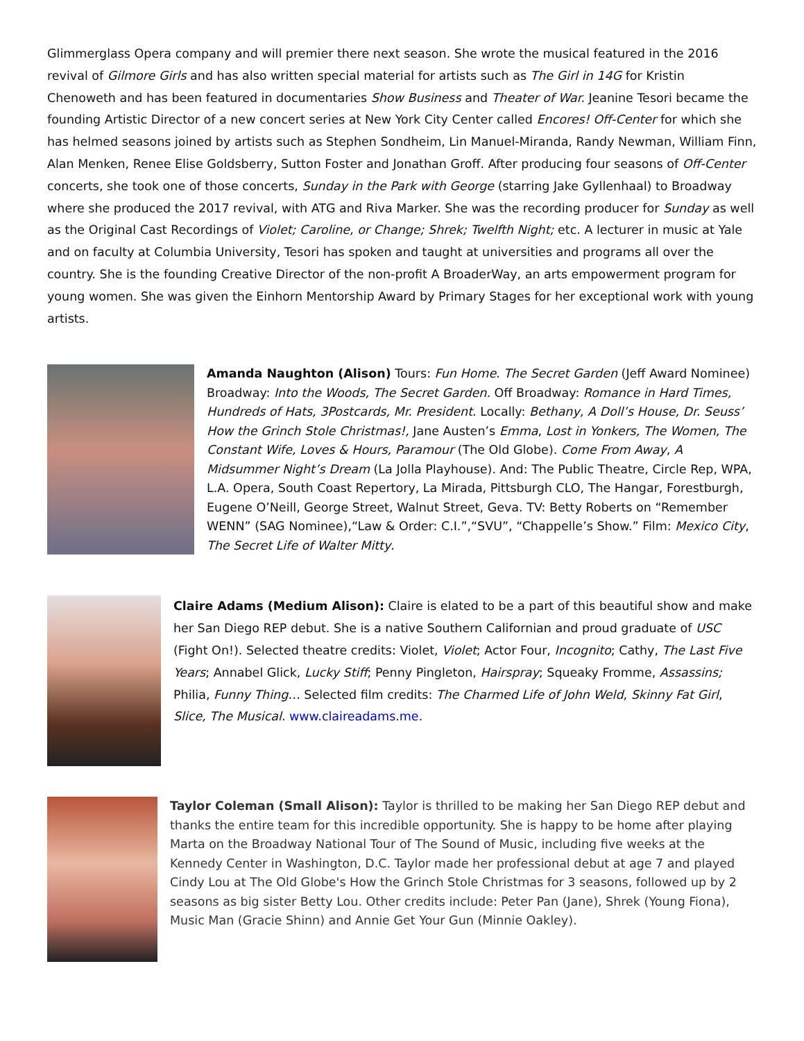Glimmerglass Opera company and will premier there next season. She wrote the musical featured in the 2016 revival of Gilmore Girls and has also written special material for artists such as The Girl in 14G for Kristin Chenoweth and has been featured in documentaries Show Business and Theater of War. Jeanine Tesori became the founding Artistic Director of a new concert series at New York City Center called Encores! Off-Center for which she has helmed seasons joined by artists such as Stephen Sondheim, Lin Manuel-Miranda, Randy Newman, William Finn, Alan Menken, Renee Elise Goldsberry, Sutton Foster and Jonathan Groff. After producing four seasons of Off-Center concerts, she took one of those concerts, Sunday in the Park with George (starring Jake Gyllenhaal) to Broadway where she produced the 2017 revival, with ATG and Riva Marker. She was the recording producer for Sunday as well as the Original Cast Recordings of Violet; Caroline, or Change; Shrek; Twelfth Night; etc. A lecturer in music at Yale and on faculty at Columbia University, Tesori has spoken and taught at universities and programs all over the country. She is the founding Creative Director of the non-profit A BroaderWay, an arts empowerment program for young women. She was given the Einhorn Mentorship Award by Primary Stages for her exceptional work with young artists.
Amanda Naughton (Alison) Tours: Fun Home. The Secret Garden (Jeff Award Nominee) Broadway: Into the Woods, The Secret Garden. Off Broadway: Romance in Hard Times, Hundreds of Hats, 3Postcards, Mr. President. Locally: Bethany, A Doll’s House, Dr. Seuss’ How the Grinch Stole Christmas!, Jane Austen’s Emma, Lost in Yonkers, The Women, The Constant Wife, Loves & Hours, Paramour (The Old Globe). Come From Away, A Midsummer Night’s Dream (La Jolla Playhouse). And: The Public Theatre, Circle Rep, WPA, L.A. Opera, South Coast Repertory, La Mirada, Pittsburgh CLO, The Hangar, Forestburgh, Eugene O’Neill, George Street, Walnut Street, Geva. TV: Betty Roberts on “Remember WENN” (SAG Nominee),“Law & Order: C.I.”,“SVU”, “Chappelle’s Show.” Film: Mexico City, The Secret Life of Walter Mitty.
Claire Adams (Medium Alison): Claire is elated to be a part of this beautiful show and make her San Diego REP debut. She is a native Southern Californian and proud graduate of USC (Fight On!). Selected theatre credits: Violet, Violet; Actor Four, Incognito; Cathy, The Last Five Years; Annabel Glick, Lucky Stiff; Penny Pingleton, Hairspray; Squeaky Fromme, Assassins; Philia, Funny Thing… Selected film credits: The Charmed Life of John Weld, Skinny Fat Girl, Slice, The Musical. www.claireadams.me.
Taylor Coleman (Small Alison): Taylor is thrilled to be making her San Diego REP debut and thanks the entire team for this incredible opportunity. She is happy to be home after playing Marta on the Broadway National Tour of The Sound of Music, including five weeks at the Kennedy Center in Washington, D.C. Taylor made her professional debut at age 7 and played Cindy Lou at The Old Globe's How the Grinch Stole Christmas for 3 seasons, followed up by 2 seasons as big sister Betty Lou. Other credits include: Peter Pan (Jane), Shrek (Young Fiona), Music Man (Gracie Shinn) and Annie Get Your Gun (Minnie Oakley).